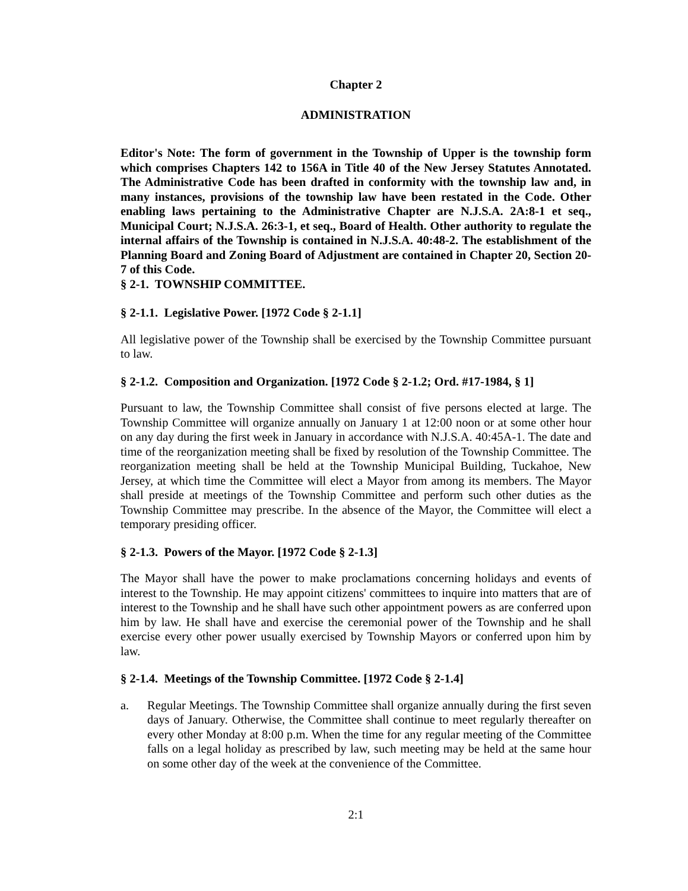Chapter 2
ADMINISTRATION
Editor's Note: The form of government in the Township of Upper is the township form which comprises Chapters 142 to 156A in Title 40 of the New Jersey Statutes Annotated. The Administrative Code has been drafted in conformity with the township law and, in many instances, provisions of the township law have been restated in the Code. Other enabling laws pertaining to the Administrative Chapter are N.J.S.A. 2A:8-1 et seq., Municipal Court; N.J.S.A. 26:3-1, et seq., Board of Health. Other authority to regulate the internal affairs of the Township is contained in N.J.S.A. 40:48-2. The establishment of the Planning Board and Zoning Board of Adjustment are contained in Chapter 20, Section 20-7 of this Code.
§ 2-1. TOWNSHIP COMMITTEE.
§ 2-1.1. Legislative Power. [1972 Code § 2-1.1]
All legislative power of the Township shall be exercised by the Township Committee pursuant to law.
§ 2-1.2. Composition and Organization. [1972 Code § 2-1.2; Ord. #17-1984, § 1]
Pursuant to law, the Township Committee shall consist of five persons elected at large. The Township Committee will organize annually on January 1 at 12:00 noon or at some other hour on any day during the first week in January in accordance with N.J.S.A. 40:45A-1. The date and time of the reorganization meeting shall be fixed by resolution of the Township Committee. The reorganization meeting shall be held at the Township Municipal Building, Tuckahoe, New Jersey, at which time the Committee will elect a Mayor from among its members. The Mayor shall preside at meetings of the Township Committee and perform such other duties as the Township Committee may prescribe. In the absence of the Mayor, the Committee will elect a temporary presiding officer.
§ 2-1.3. Powers of the Mayor. [1972 Code § 2-1.3]
The Mayor shall have the power to make proclamations concerning holidays and events of interest to the Township. He may appoint citizens' committees to inquire into matters that are of interest to the Township and he shall have such other appointment powers as are conferred upon him by law. He shall have and exercise the ceremonial power of the Township and he shall exercise every other power usually exercised by Township Mayors or conferred upon him by law.
§ 2-1.4. Meetings of the Township Committee. [1972 Code § 2-1.4]
a. Regular Meetings. The Township Committee shall organize annually during the first seven days of January. Otherwise, the Committee shall continue to meet regularly thereafter on every other Monday at 8:00 p.m. When the time for any regular meeting of the Committee falls on a legal holiday as prescribed by law, such meeting may be held at the same hour on some other day of the week at the convenience of the Committee.
2:1